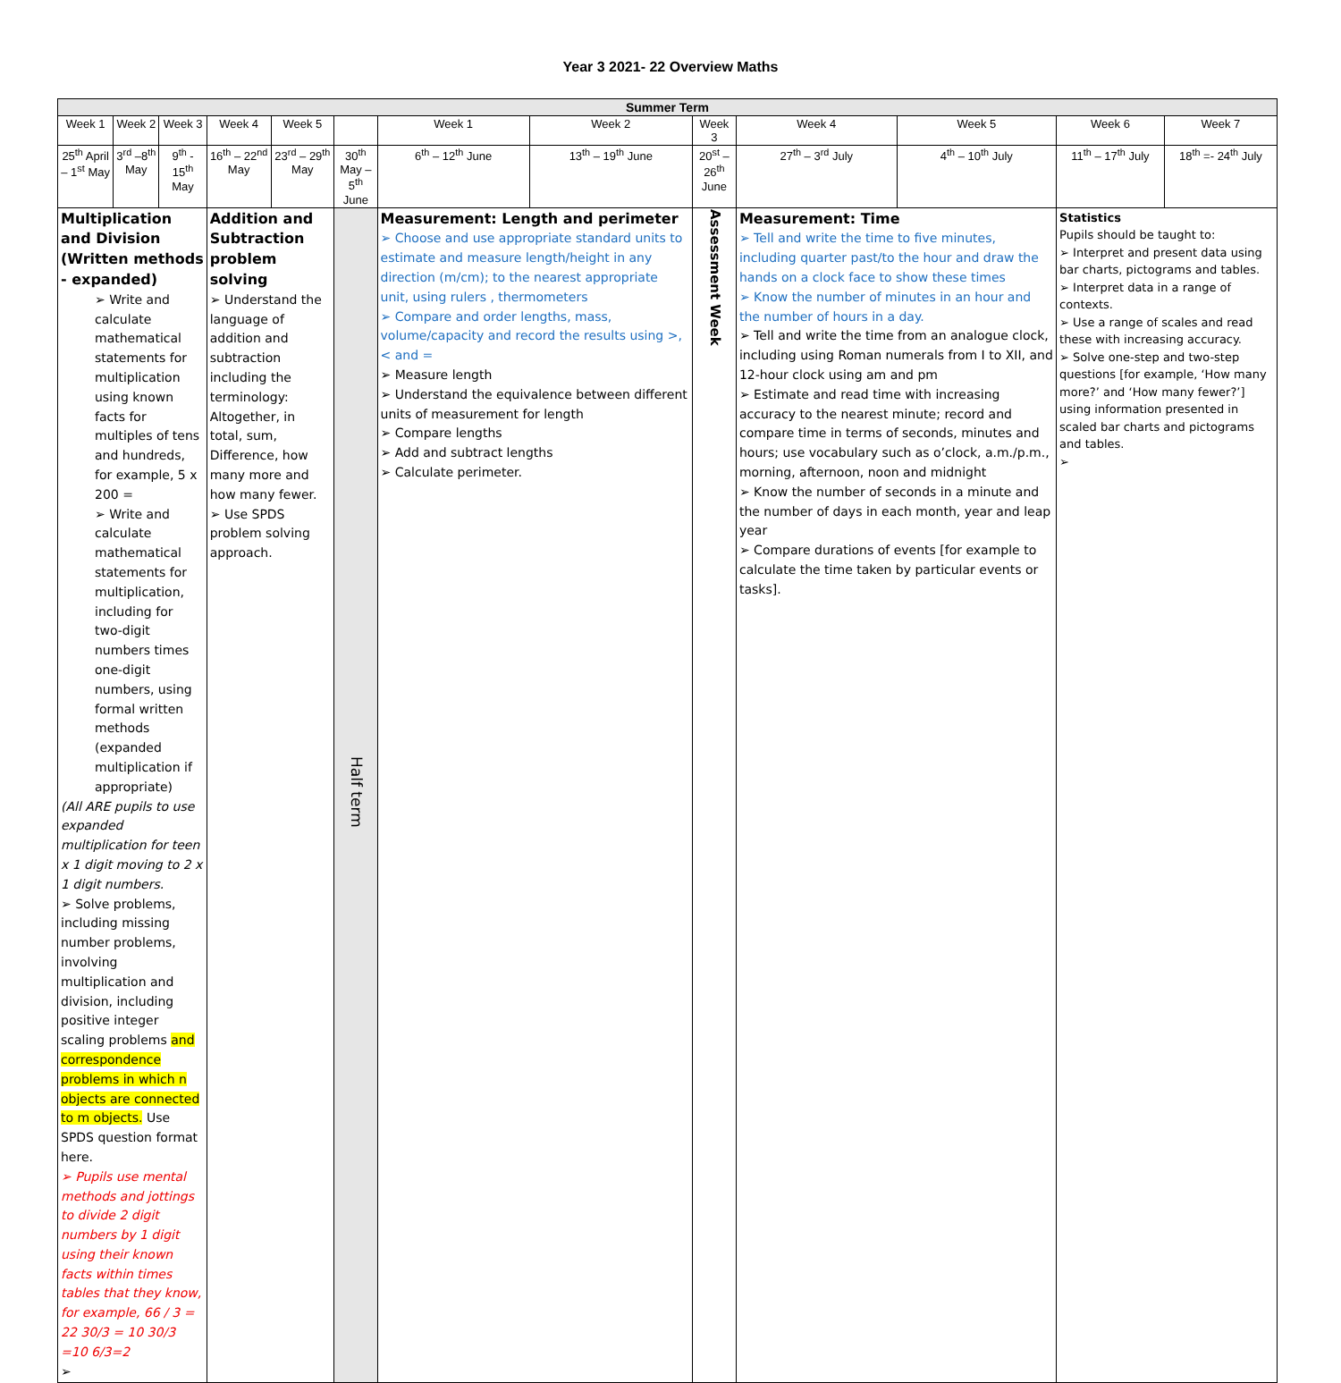Year 3 2021- 22 Overview Maths
| Summer Term | | | | | | | | | | | | |
| --- | --- | --- | --- | --- | --- | --- | --- | --- | --- | --- | --- | --- |
| Week 1 | Week 2 | Week 3 | Week 4 | Week 5 | | Week 1 | Week 2 | Week 3 | Week 4 | Week 5 | Week 6 | Week 7 |
| 25<sup>th</sup> April – 1<sup>st</sup> May | 3<sup>rd</sup> –8<sup>th</sup> May | 9<sup>th</sup> - 15<sup>th</sup> May | 16<sup>th</sup> – 22<sup>nd</sup> May | 23<sup>rd</sup> – 29<sup>th</sup> May | 30<sup>th</sup> May – 5<sup>th</sup> June | 6<sup>th</sup> – 12<sup>th</sup> June | 13<sup>th</sup> – 19<sup>th</sup> June | 20<sup>st</sup> – 26<sup>th</sup> June | 27<sup>th</sup> – 3<sup>rd</sup> July | 4<sup>th</sup> – 10<sup>th</sup> July | 11<sup>th</sup> – 17<sup>th</sup> July | 18<sup>th</sup> =- 24<sup>th</sup> July |
| Multiplication and Division (Written methods - expanded) ➢ Write and calculate mathematical statements for multiplication using known facts for multiples of tens and hundreds, for example, 5 x 200 = ➢ Write and calculate mathematical statements for multiplication, including for two-digit numbers times one-digit numbers, using formal written methods (expanded multiplication if appropriate) (All ARE pupils to use expanded multiplication for teen x 1 digit moving to 2 x 1 digit numbers. ➢ Solve problems, including missing number problems, involving multiplication and division, including positive integer scaling problems and correspondence problems in which n objects are connected to m objects. Use SPDS question format here. ➢ Pupils use mental methods and jottings to divide 2 digit numbers by 1 digit using their known facts within times tables that they know, for example, 66 / 3 = 22 30/3 = 10 30/3 =10 6/3=2 ➢ | | | Addition and Subtraction problem solving ➢ Understand the language of addition and subtraction including the terminology: Altogether, in total, sum, Difference, how many more and how many fewer. ➢ Use SPDS problem solving approach. | | Half term | Measurement: Length and perimeter ➢ Choose and use appropriate standard units to estimate and measure length/height in any direction (m/cm); to the nearest appropriate unit, using rulers , thermometers ➢ Compare and order lengths, mass, volume/capacity and record the results using >, < and = ➢ Measure length ➢ Understand the equivalence between different units of measurement for length ➢ Compare lengths ➢ Add and subtract lengths ➢ Calculate perimeter. | | Assessment Week | Measurement: Time ➢ Tell and write the time to five minutes, including quarter past/to the hour and draw the hands on a clock face to show these times ➢ Know the number of minutes in an hour and the number of hours in a day. ➢ Tell and write the time from an analogue clock, including using Roman numerals from I to XII, and 12-hour clock using am and pm ➢ Estimate and read time with increasing accuracy to the nearest minute; record and compare time in terms of seconds, minutes and hours; use vocabulary such as o’clock, a.m./p.m., morning, afternoon, noon and midnight ➢ Know the number of seconds in a minute and the number of days in each month, year and leap year ➢ Compare durations of events [for example to calculate the time taken by particular events or tasks]. | | Statistics Pupils should be taught to: ➢ Interpret and present data using bar charts, pictograms and tables. ➢ Interpret data in a range of contexts. ➢ Use a range of scales and read these with increasing accuracy. ➢ Solve one-step and two-step questions [for example, ‘How many more?’ and ‘How many fewer?’] using information presented in scaled bar charts and pictograms and tables. ➢ | |